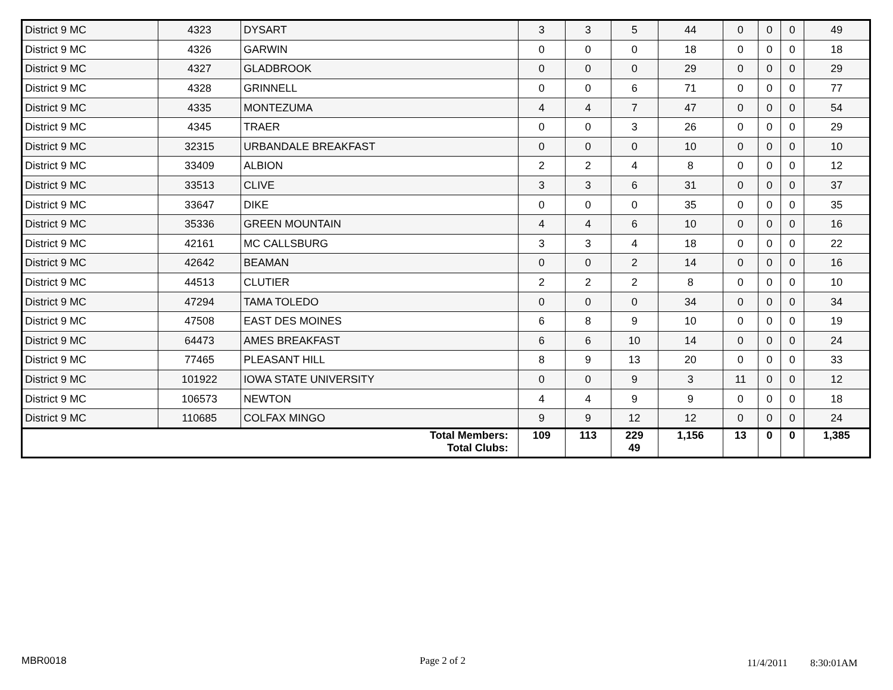| District 9 MC | 4323 | DYSART | 3 | 3 | 5 | 44 | 0 | 0 | 0 | 49 |
| District 9 MC | 4326 | GARWIN | 0 | 0 | 0 | 18 | 0 | 0 | 0 | 18 |
| District 9 MC | 4327 | GLADBROOK | 0 | 0 | 0 | 29 | 0 | 0 | 0 | 29 |
| District 9 MC | 4328 | GRINNELL | 0 | 0 | 6 | 71 | 0 | 0 | 0 | 77 |
| District 9 MC | 4335 | MONTEZUMA | 4 | 4 | 7 | 47 | 0 | 0 | 0 | 54 |
| District 9 MC | 4345 | TRAER | 0 | 0 | 3 | 26 | 0 | 0 | 0 | 29 |
| District 9 MC | 32315 | URBANDALE BREAKFAST | 0 | 0 | 0 | 10 | 0 | 0 | 0 | 10 |
| District 9 MC | 33409 | ALBION | 2 | 2 | 4 | 8 | 0 | 0 | 0 | 12 |
| District 9 MC | 33513 | CLIVE | 3 | 3 | 6 | 31 | 0 | 0 | 0 | 37 |
| District 9 MC | 33647 | DIKE | 0 | 0 | 0 | 35 | 0 | 0 | 0 | 35 |
| District 9 MC | 35336 | GREEN MOUNTAIN | 4 | 4 | 6 | 10 | 0 | 0 | 0 | 16 |
| District 9 MC | 42161 | MC CALLSBURG | 3 | 3 | 4 | 18 | 0 | 0 | 0 | 22 |
| District 9 MC | 42642 | BEAMAN | 0 | 0 | 2 | 14 | 0 | 0 | 0 | 16 |
| District 9 MC | 44513 | CLUTIER | 2 | 2 | 2 | 8 | 0 | 0 | 0 | 10 |
| District 9 MC | 47294 | TAMA TOLEDO | 0 | 0 | 0 | 34 | 0 | 0 | 0 | 34 |
| District 9 MC | 47508 | EAST DES MOINES | 6 | 8 | 9 | 10 | 0 | 0 | 0 | 19 |
| District 9 MC | 64473 | AMES BREAKFAST | 6 | 6 | 10 | 14 | 0 | 0 | 0 | 24 |
| District 9 MC | 77465 | PLEASANT HILL | 8 | 9 | 13 | 20 | 0 | 0 | 0 | 33 |
| District 9 MC | 101922 | IOWA STATE UNIVERSITY | 0 | 0 | 9 | 3 | 11 | 0 | 0 | 12 |
| District 9 MC | 106573 | NEWTON | 4 | 4 | 9 | 9 | 0 | 0 | 0 | 18 |
| District 9 MC | 110685 | COLFAX MINGO | 9 | 9 | 12 | 12 | 0 | 0 | 0 | 24 |
| Total Members: Total Clubs: | | | 109 | 113 | 229 49 | 1,156 | 13 | 0 | 0 | 1,385 |
MBR0018 Page 2 of 2 11/4/2011 8:30:01AM